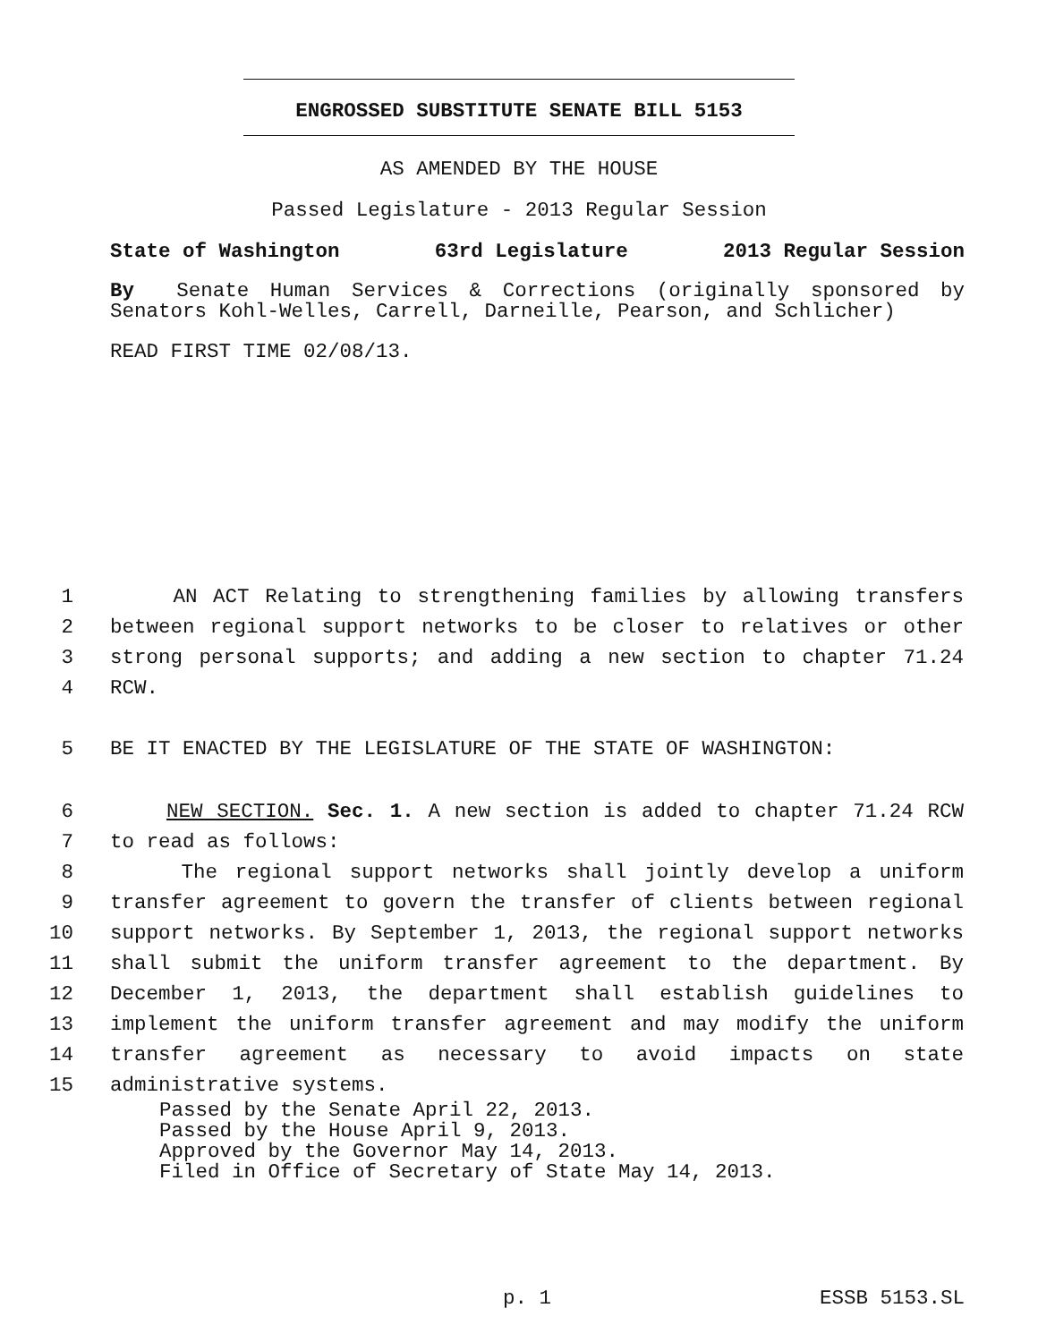ENGROSSED SUBSTITUTE SENATE BILL 5153
AS AMENDED BY THE HOUSE
Passed Legislature - 2013 Regular Session
State of Washington 63rd Legislature 2013 Regular Session
By Senate Human Services & Corrections (originally sponsored by Senators Kohl-Welles, Carrell, Darneille, Pearson, and Schlicher)
READ FIRST TIME 02/08/13.
1 AN ACT Relating to strengthening families by allowing transfers
2 between regional support networks to be closer to relatives or other
3 strong personal supports; and adding a new section to chapter 71.24
4 RCW.
5 BE IT ENACTED BY THE LEGISLATURE OF THE STATE OF WASHINGTON:
6 NEW SECTION. Sec. 1. A new section is added to chapter 71.24 RCW
7 to read as follows:
8 The regional support networks shall jointly develop a uniform
9 transfer agreement to govern the transfer of clients between regional
10 support networks. By September 1, 2013, the regional support networks
11 shall submit the uniform transfer agreement to the department. By
12 December 1, 2013, the department shall establish guidelines to
13 implement the uniform transfer agreement and may modify the uniform
14 transfer agreement as necessary to avoid impacts on state
15 administrative systems.
Passed by the Senate April 22, 2013.
Passed by the House April 9, 2013.
Approved by the Governor May 14, 2013.
Filed in Office of Secretary of State May 14, 2013.
p. 1 ESSB 5153.SL